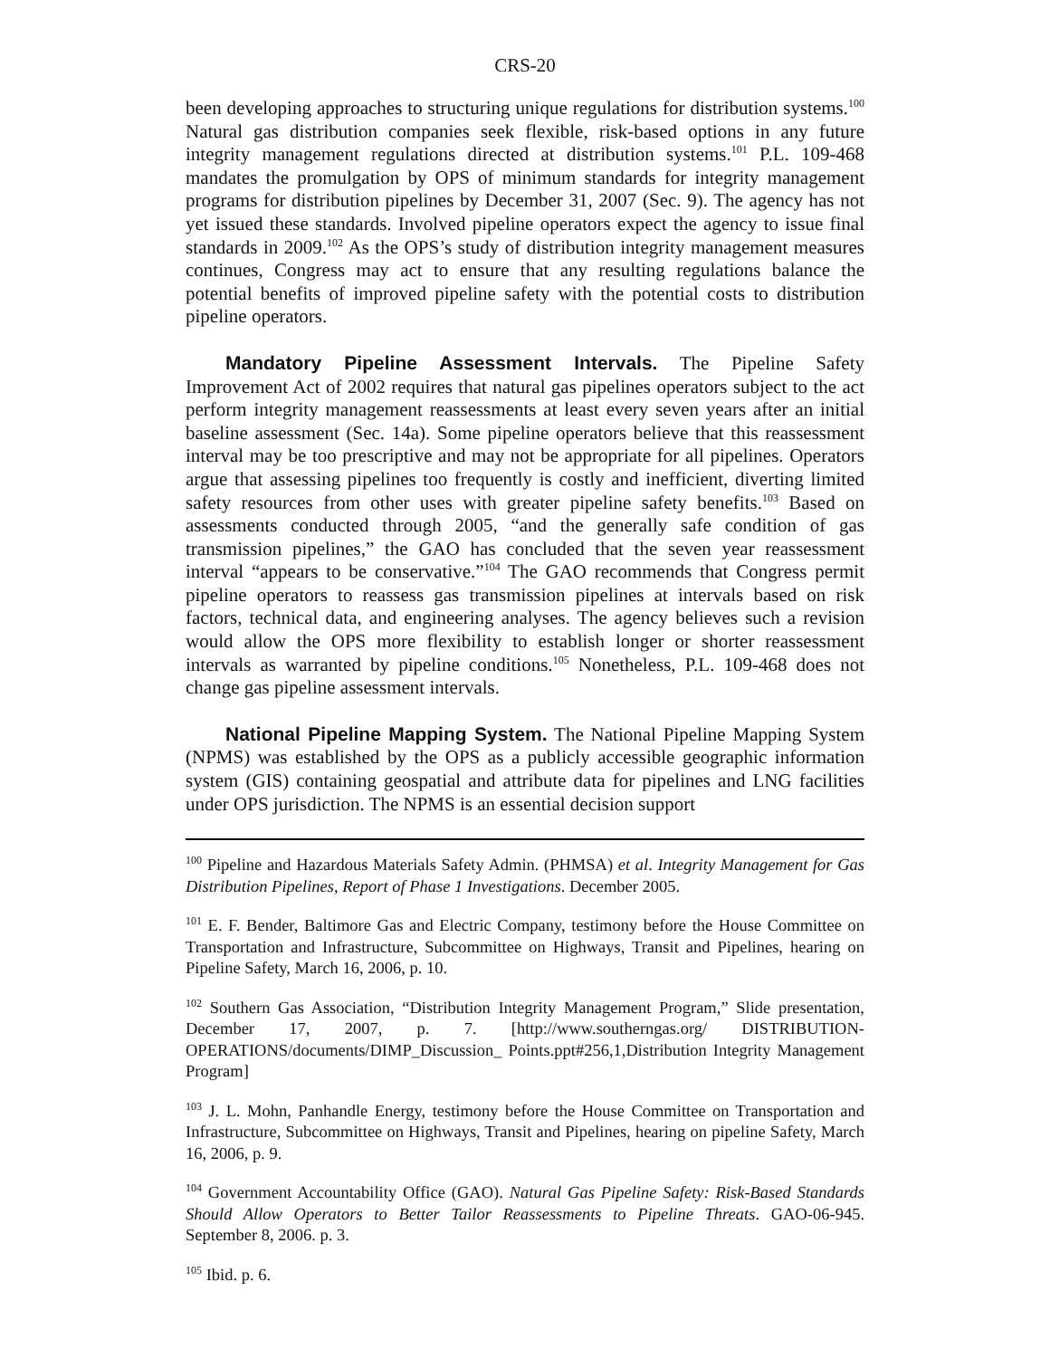CRS-20
been developing approaches to structuring unique regulations for distribution systems.<sup>100</sup> Natural gas distribution companies seek flexible, risk-based options in any future integrity management regulations directed at distribution systems.<sup>101</sup> P.L. 109-468 mandates the promulgation by OPS of minimum standards for integrity management programs for distribution pipelines by December 31, 2007 (Sec. 9). The agency has not yet issued these standards. Involved pipeline operators expect the agency to issue final standards in 2009.<sup>102</sup> As the OPS’s study of distribution integrity management measures continues, Congress may act to ensure that any resulting regulations balance the potential benefits of improved pipeline safety with the potential costs to distribution pipeline operators.
Mandatory Pipeline Assessment Intervals. The Pipeline Safety Improvement Act of 2002 requires that natural gas pipelines operators subject to the act perform integrity management reassessments at least every seven years after an initial baseline assessment (Sec. 14a). Some pipeline operators believe that this reassessment interval may be too prescriptive and may not be appropriate for all pipelines. Operators argue that assessing pipelines too frequently is costly and inefficient, diverting limited safety resources from other uses with greater pipeline safety benefits.<sup>103</sup> Based on assessments conducted through 2005, “and the generally safe condition of gas transmission pipelines,” the GAO has concluded that the seven year reassessment interval “appears to be conservative.”<sup>104</sup> The GAO recommends that Congress permit pipeline operators to reassess gas transmission pipelines at intervals based on risk factors, technical data, and engineering analyses. The agency believes such a revision would allow the OPS more flexibility to establish longer or shorter reassessment intervals as warranted by pipeline conditions.<sup>105</sup> Nonetheless, P.L. 109-468 does not change gas pipeline assessment intervals.
National Pipeline Mapping System. The National Pipeline Mapping System (NPMS) was established by the OPS as a publicly accessible geographic information system (GIS) containing geospatial and attribute data for pipelines and LNG facilities under OPS jurisdiction. The NPMS is an essential decision support
<sup>100</sup> Pipeline and Hazardous Materials Safety Admin. (PHMSA) et al. Integrity Management for Gas Distribution Pipelines, Report of Phase 1 Investigations. December 2005.
<sup>101</sup> E. F. Bender, Baltimore Gas and Electric Company, testimony before the House Committee on Transportation and Infrastructure, Subcommittee on Highways, Transit and Pipelines, hearing on Pipeline Safety, March 16, 2006, p. 10.
<sup>102</sup> Southern Gas Association, “Distribution Integrity Management Program,” Slide presentation, December 17, 2007, p. 7. [http://www.southerngas.org/ DISTRIBUTION-OPERATIONS/documents/DIMP_Discussion_ Points.ppt#256,1,Distribution Integrity Management Program]
<sup>103</sup> J. L. Mohn, Panhandle Energy, testimony before the House Committee on Transportation and Infrastructure, Subcommittee on Highways, Transit and Pipelines, hearing on pipeline Safety, March 16, 2006, p. 9.
<sup>104</sup> Government Accountability Office (GAO). Natural Gas Pipeline Safety: Risk-Based Standards Should Allow Operators to Better Tailor Reassessments to Pipeline Threats. GAO-06-945. September 8, 2006. p. 3.
<sup>105</sup> Ibid. p. 6.